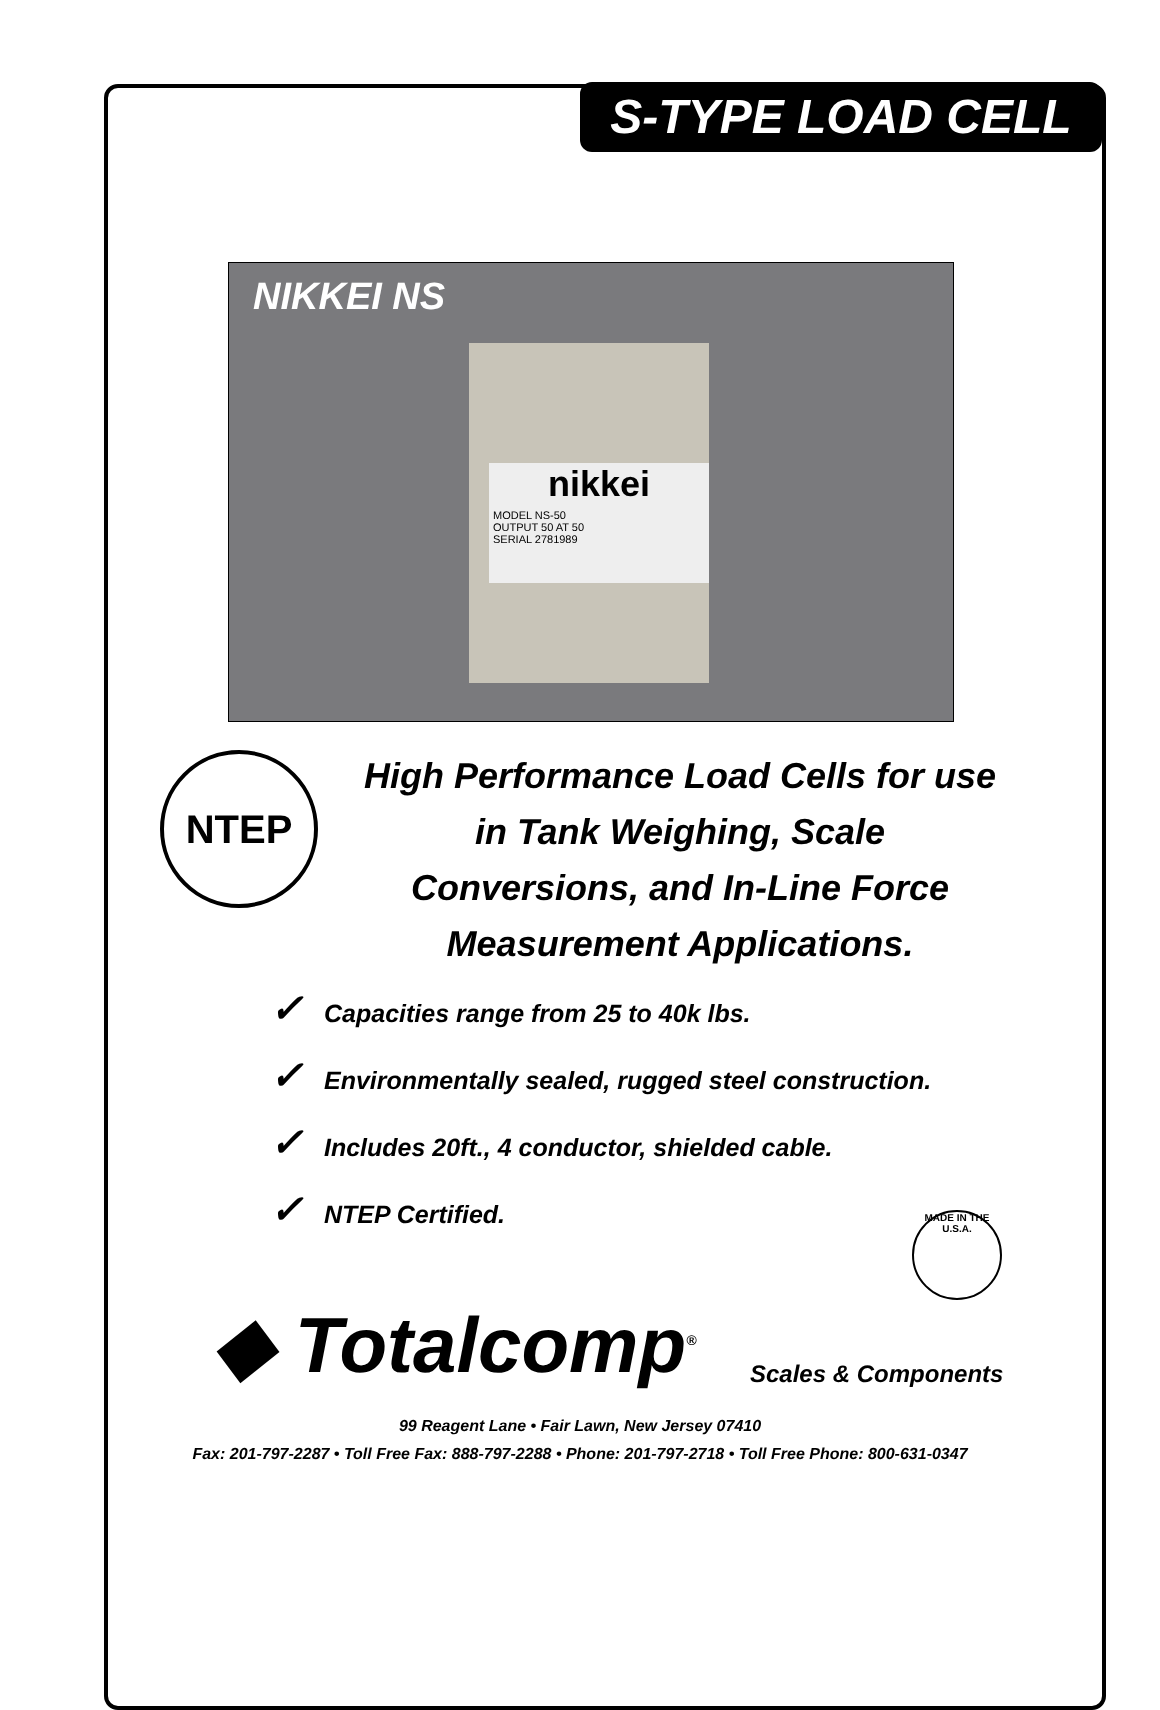S-TYPE LOAD CELL
NIKKEI NS
nikkei
MODEL NS-50
OUTPUT 50 AT 50
SERIAL 2781989
NTEP
High Performance Load Cells for use
in Tank Weighing, Scale
Conversions, and In-Line Force
Measurement Applications.
✓ Capacities range from 25 to 40k lbs.
✓ Environmentally sealed, rugged steel construction.
✓ Includes 20ft., 4 conductor, shielded cable.
✓ NTEP Certified.
MADE IN THE U.S.A.
◆ Totalcomp<sup>®</sup> Scales & Components
99 Reagent Lane • Fair Lawn, New Jersey 07410
Fax: 201-797-2287 • Toll Free Fax: 888-797-2288 • Phone: 201-797-2718 • Toll Free Phone: 800-631-0347